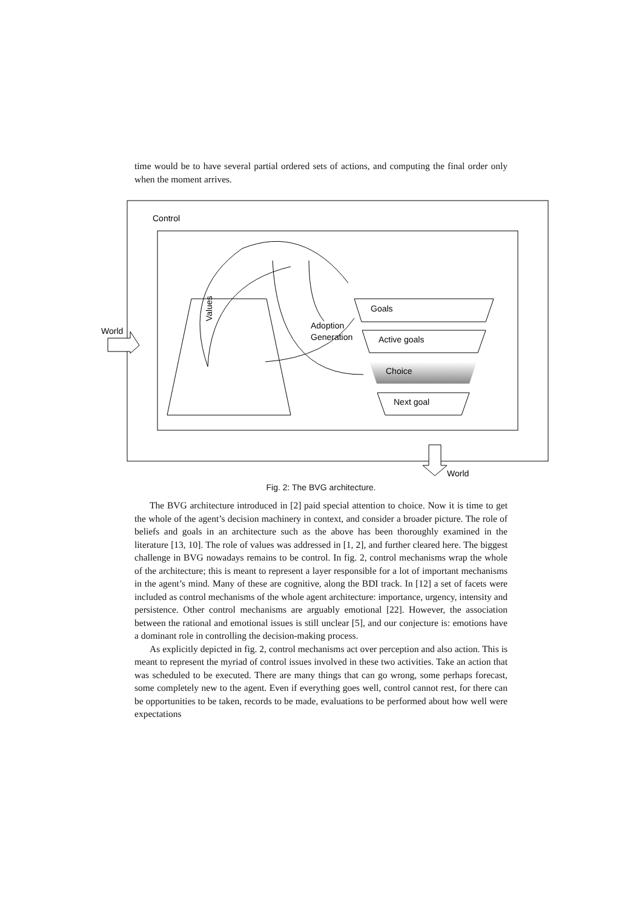time would be to have several partial ordered sets of actions, and computing the final order only when the moment arrives.
Control
Values
Adoption
Generation
Goals
Active goals
Choice
Next goal
World
World
Fig. 2: The BVG architecture.
The BVG architecture introduced in [2] paid special attention to choice. Now it is time to get the whole of the agent’s decision machinery in context, and consider a broader picture. The role of beliefs and goals in an architecture such as the above has been thoroughly examined in the literature [13, 10]. The role of values was addressed in [1, 2], and further cleared here. The biggest challenge in BVG nowadays remains to be control. In fig. 2, control mechanisms wrap the whole of the architecture; this is meant to represent a layer responsible for a lot of important mechanisms in the agent’s mind. Many of these are cognitive, along the BDI track. In [12] a set of facets were included as control mechanisms of the whole agent architecture: importance, urgency, intensity and persistence. Other control mechanisms are arguably emotional [22]. However, the association between the rational and emotional issues is still unclear [5], and our conjecture is: emotions have a dominant role in controlling the decision-making process.
As explicitly depicted in fig. 2, control mechanisms act over perception and also action. This is meant to represent the myriad of control issues involved in these two activities. Take an action that was scheduled to be executed. There are many things that can go wrong, some perhaps forecast, some completely new to the agent. Even if everything goes well, control cannot rest, for there can be opportunities to be taken, records to be made, evaluations to be performed about how well were expectations